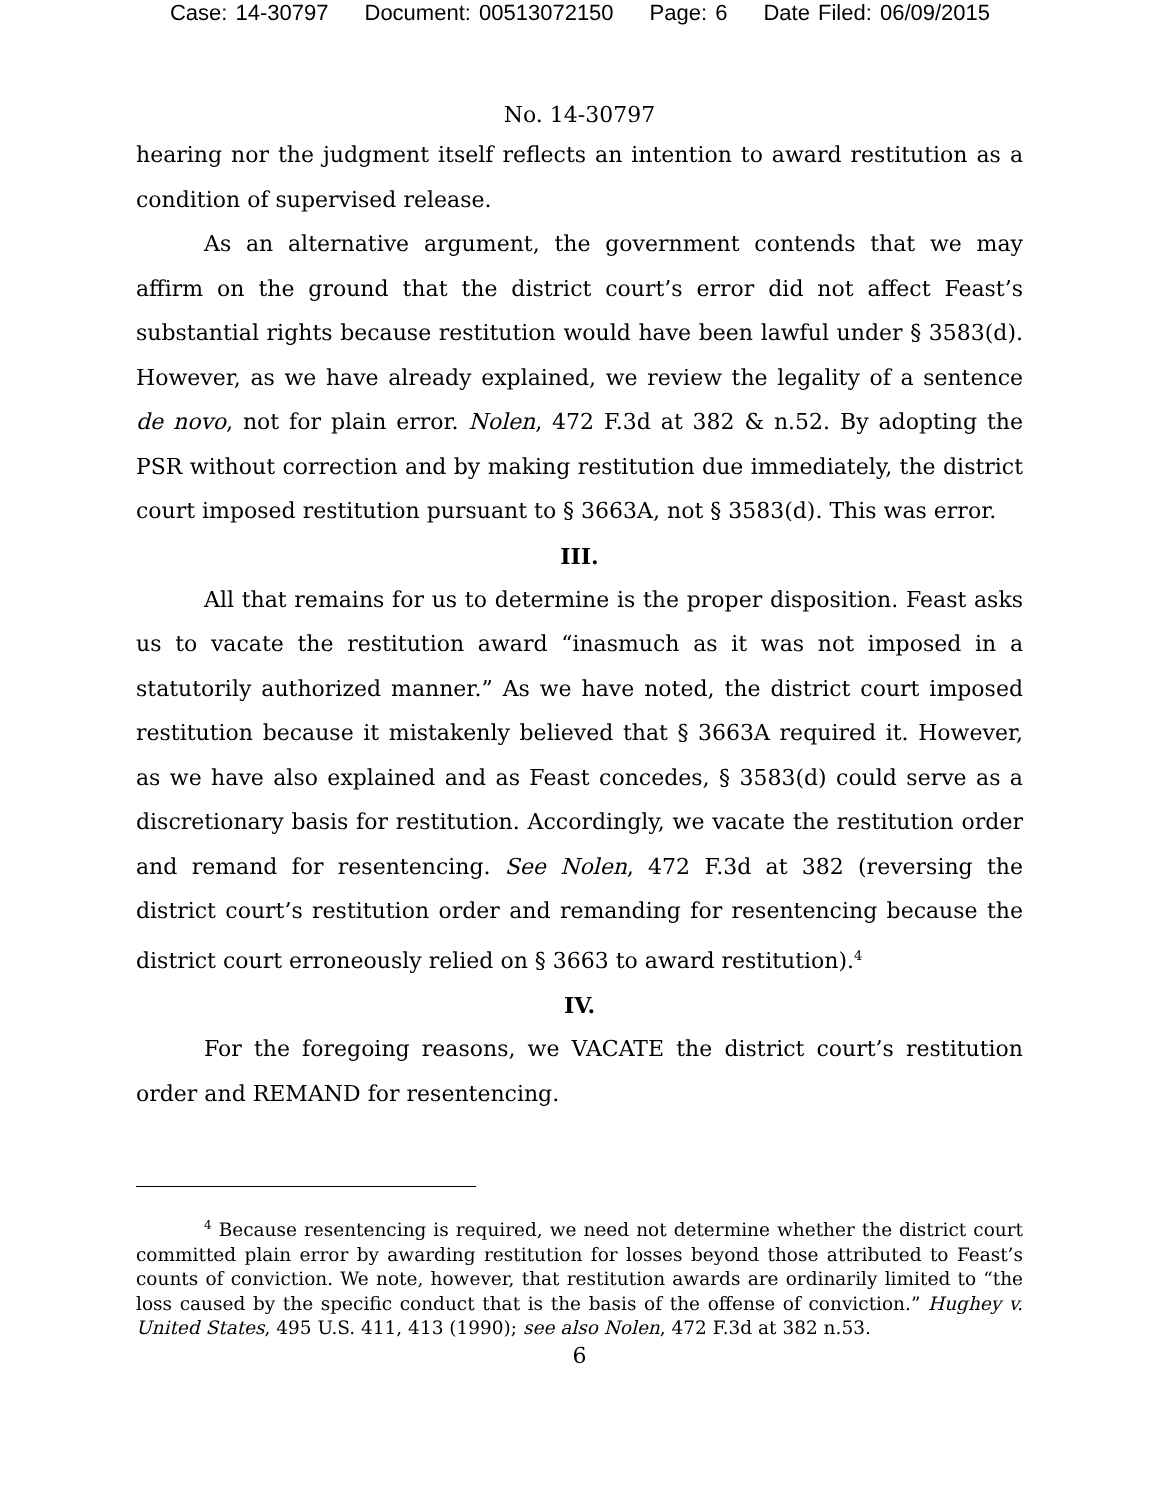Case: 14-30797 Document: 00513072150 Page: 6 Date Filed: 06/09/2015
No. 14-30797
hearing nor the judgment itself reflects an intention to award restitution as a condition of supervised release.
As an alternative argument, the government contends that we may affirm on the ground that the district court’s error did not affect Feast’s substantial rights because restitution would have been lawful under § 3583(d). However, as we have already explained, we review the legality of a sentence de novo, not for plain error. Nolen, 472 F.3d at 382 & n.52. By adopting the PSR without correction and by making restitution due immediately, the district court imposed restitution pursuant to § 3663A, not § 3583(d). This was error.
III.
All that remains for us to determine is the proper disposition. Feast asks us to vacate the restitution award “inasmuch as it was not imposed in a statutorily authorized manner.” As we have noted, the district court imposed restitution because it mistakenly believed that § 3663A required it. However, as we have also explained and as Feast concedes, § 3583(d) could serve as a discretionary basis for restitution. Accordingly, we vacate the restitution order and remand for resentencing. See Nolen, 472 F.3d at 382 (reversing the district court’s restitution order and remanding for resentencing because the district court erroneously relied on § 3663 to award restitution).<sup>4</sup>
IV.
For the foregoing reasons, we VACATE the district court’s restitution order and REMAND for resentencing.
<sup>4</sup> Because resentencing is required, we need not determine whether the district court committed plain error by awarding restitution for losses beyond those attributed to Feast’s counts of conviction. We note, however, that restitution awards are ordinarily limited to “the loss caused by the specific conduct that is the basis of the offense of conviction.” Hughey v. United States, 495 U.S. 411, 413 (1990); see also Nolen, 472 F.3d at 382 n.53.
6